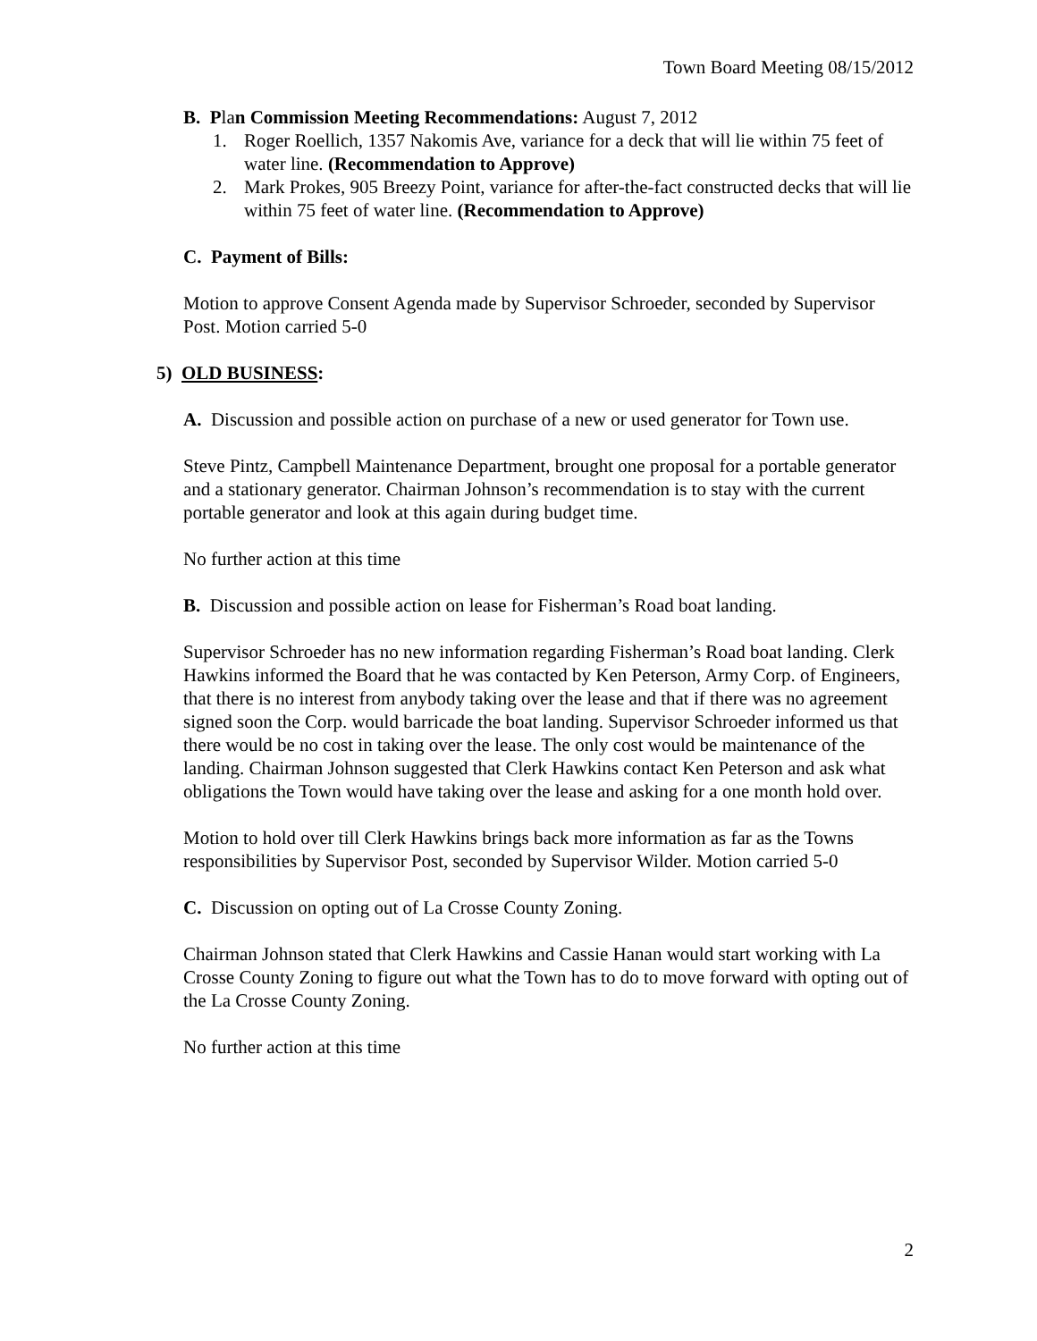Town Board Meeting 08/15/2012
B. Plan Commission Meeting Recommendations: August 7, 2012
1. Roger Roellich, 1357 Nakomis Ave, variance for a deck that will lie within 75 feet of water line. (Recommendation to Approve)
2. Mark Prokes, 905 Breezy Point, variance for after-the-fact constructed decks that will lie within 75 feet of water line. (Recommendation to Approve)
C. Payment of Bills:
Motion to approve Consent Agenda made by Supervisor Schroeder, seconded by Supervisor Post. Motion carried 5-0
5) OLD BUSINESS:
A. Discussion and possible action on purchase of a new or used generator for Town use.
Steve Pintz, Campbell Maintenance Department, brought one proposal for a portable generator and a stationary generator. Chairman Johnson’s recommendation is to stay with the current portable generator and look at this again during budget time.
No further action at this time
B. Discussion and possible action on lease for Fisherman’s Road boat landing.
Supervisor Schroeder has no new information regarding Fisherman’s Road boat landing. Clerk Hawkins informed the Board that he was contacted by Ken Peterson, Army Corp. of Engineers, that there is no interest from anybody taking over the lease and that if there was no agreement signed soon the Corp. would barricade the boat landing. Supervisor Schroeder informed us that there would be no cost in taking over the lease. The only cost would be maintenance of the landing. Chairman Johnson suggested that Clerk Hawkins contact Ken Peterson and ask what obligations the Town would have taking over the lease and asking for a one month hold over.
Motion to hold over till Clerk Hawkins brings back more information as far as the Towns responsibilities by Supervisor Post, seconded by Supervisor Wilder. Motion carried 5-0
C. Discussion on opting out of La Crosse County Zoning.
Chairman Johnson stated that Clerk Hawkins and Cassie Hanan would start working with La Crosse County Zoning to figure out what the Town has to do to move forward with opting out of the La Crosse County Zoning.
No further action at this time
2